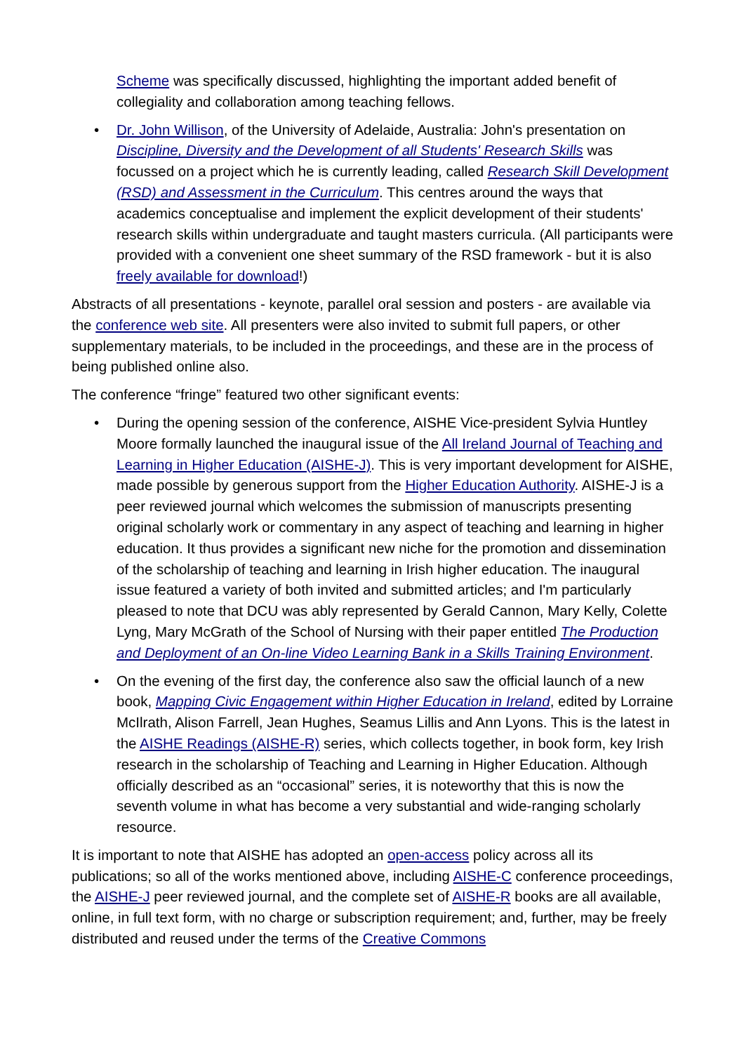Scheme was specifically discussed, highlighting the important added benefit of collegiality and collaboration among teaching fellows.
• Dr. John Willison, of the University of Adelaide, Australia: John's presentation on Discipline, Diversity and the Development of all Students' Research Skills was focussed on a project which he is currently leading, called Research Skill Development (RSD) and Assessment in the Curriculum. This centres around the ways that academics conceptualise and implement the explicit development of their students' research skills within undergraduate and taught masters curricula. (All participants were provided with a convenient one sheet summary of the RSD framework - but it is also freely available for download!)
Abstracts of all presentations - keynote, parallel oral session and posters - are available via the conference web site. All presenters were also invited to submit full papers, or other supplementary materials, to be included in the proceedings, and these are in the process of being published online also.
The conference “fringe” featured two other significant events:
• During the opening session of the conference, AISHE Vice-president Sylvia Huntley Moore formally launched the inaugural issue of the All Ireland Journal of Teaching and Learning in Higher Education (AISHE-J). This is very important development for AISHE, made possible by generous support from the Higher Education Authority. AISHE-J is a peer reviewed journal which welcomes the submission of manuscripts presenting original scholarly work or commentary in any aspect of teaching and learning in higher education. It thus provides a significant new niche for the promotion and dissemination of the scholarship of teaching and learning in Irish higher education. The inaugural issue featured a variety of both invited and submitted articles; and I'm particularly pleased to note that DCU was ably represented by Gerald Cannon, Mary Kelly, Colette Lyng, Mary McGrath of the School of Nursing with their paper entitled The Production and Deployment of an On-line Video Learning Bank in a Skills Training Environment.
• On the evening of the first day, the conference also saw the official launch of a new book, Mapping Civic Engagement within Higher Education in Ireland, edited by Lorraine McIlrath, Alison Farrell, Jean Hughes, Seamus Lillis and Ann Lyons. This is the latest in the AISHE Readings (AISHE-R) series, which collects together, in book form, key Irish research in the scholarship of Teaching and Learning in Higher Education. Although officially described as an “occasional” series, it is noteworthy that this is now the seventh volume in what has become a very substantial and wide-ranging scholarly resource.
It is important to note that AISHE has adopted an open-access policy across all its publications; so all of the works mentioned above, including AISHE-C conference proceedings, the AISHE-J peer reviewed journal, and the complete set of AISHE-R books are all available, online, in full text form, with no charge or subscription requirement; and, further, may be freely distributed and reused under the terms of the Creative Commons